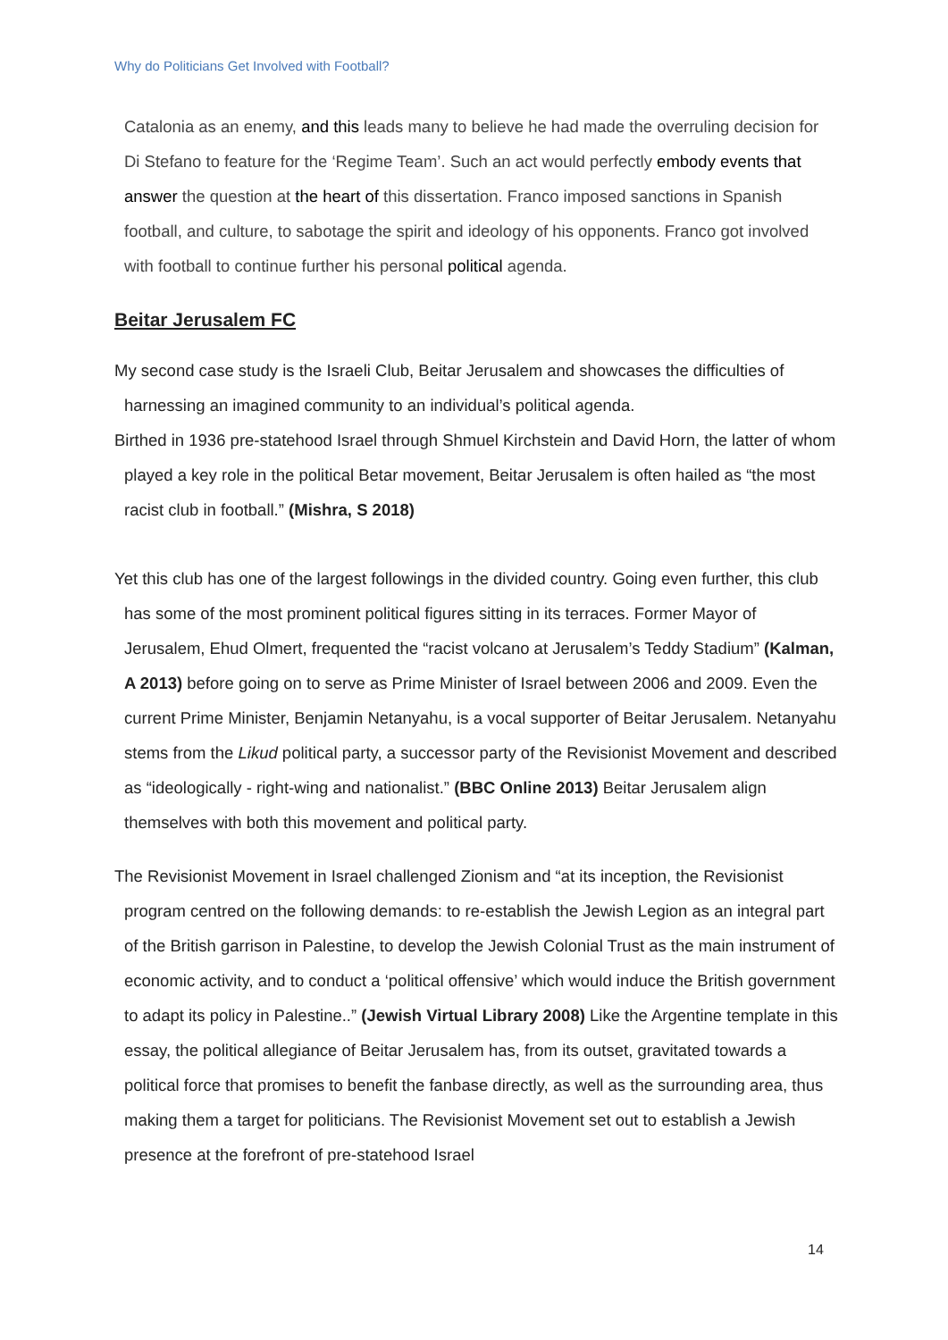Why do Politicians Get Involved with Football?
Catalonia as an enemy, and this leads many to believe he had made the overruling decision for Di Stefano to feature for the ‘Regime Team’. Such an act would perfectly embody events that answer the question at the heart of this dissertation. Franco imposed sanctions in Spanish football, and culture, to sabotage the spirit and ideology of his opponents. Franco got involved with football to continue further his personal political agenda.
Beitar Jerusalem FC
My second case study is the Israeli Club, Beitar Jerusalem and showcases the difficulties of harnessing an imagined community to an individual’s political agenda.
Birthed in 1936 pre-statehood Israel through Shmuel Kirchstein and David Horn, the latter of whom played a key role in the political Betar movement, Beitar Jerusalem is often hailed as “the most racist club in football.” (Mishra, S 2018)
Yet this club has one of the largest followings in the divided country. Going even further, this club has some of the most prominent political figures sitting in its terraces. Former Mayor of Jerusalem, Ehud Olmert, frequented the “racist volcano at Jerusalem’s Teddy Stadium” (Kalman, A 2013) before going on to serve as Prime Minister of Israel between 2006 and 2009. Even the current Prime Minister, Benjamin Netanyahu, is a vocal supporter of Beitar Jerusalem. Netanyahu stems from the Likud political party, a successor party of the Revisionist Movement and described as “ideologically - right-wing and nationalist.” (BBC Online 2013) Beitar Jerusalem align themselves with both this movement and political party.
The Revisionist Movement in Israel challenged Zionism and “at its inception, the Revisionist program centred on the following demands: to re-establish the Jewish Legion as an integral part of the British garrison in Palestine, to develop the Jewish Colonial Trust as the main instrument of economic activity, and to conduct a ‘political offensive’ which would induce the British government to adapt its policy in Palestine..” (Jewish Virtual Library 2008) Like the Argentine template in this essay, the political allegiance of Beitar Jerusalem has, from its outset, gravitated towards a political force that promises to benefit the fanbase directly, as well as the surrounding area, thus making them a target for politicians. The Revisionist Movement set out to establish a Jewish presence at the forefront of pre-statehood Israel
14